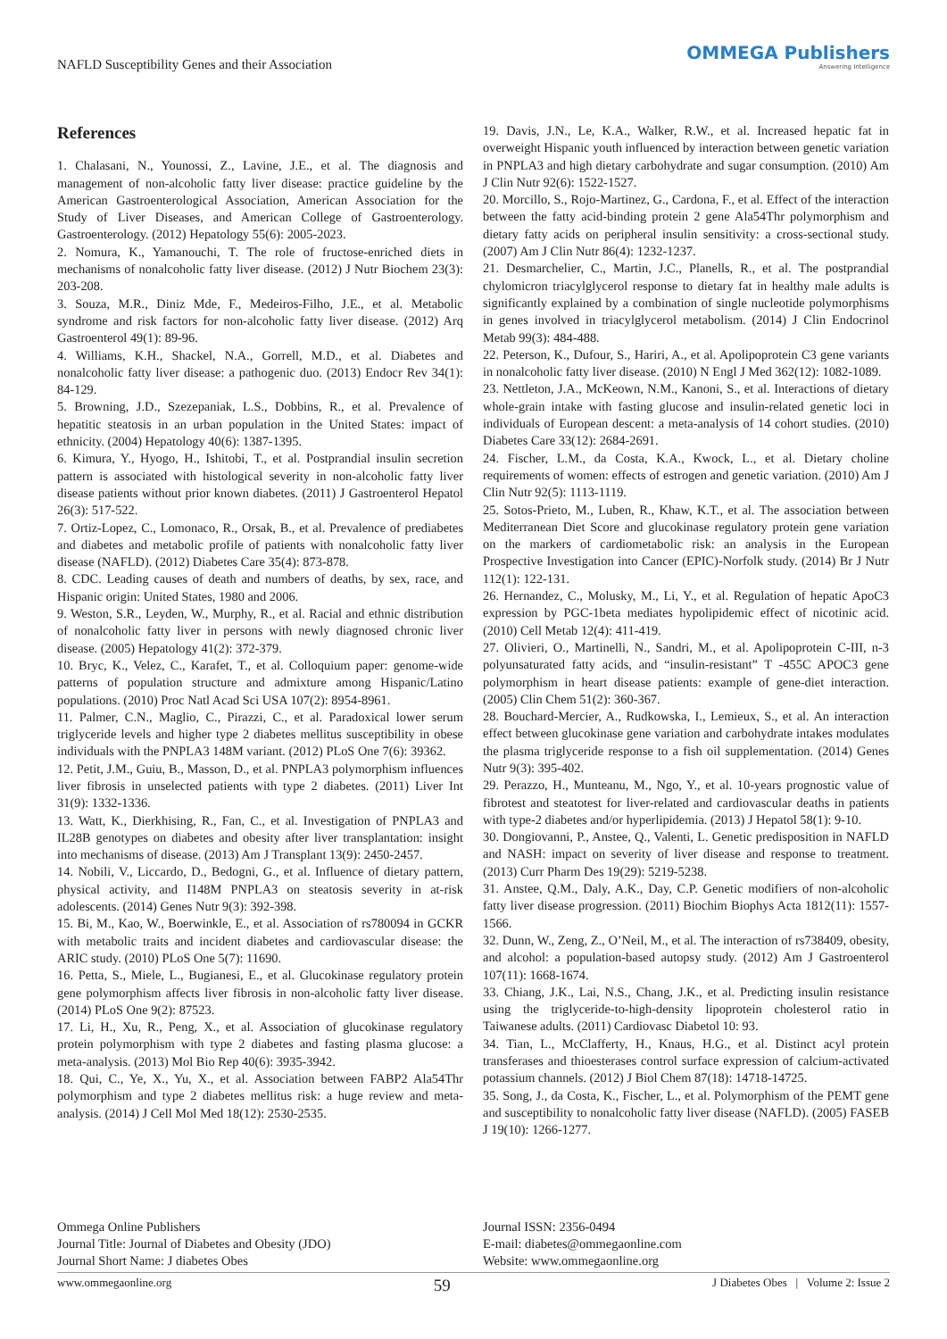NAFLD Susceptibility Genes and their Association
OMMEGA Publishers
Answering Intelligence
References
1. Chalasani, N., Younossi, Z., Lavine, J.E., et al. The diagnosis and management of non-alcoholic fatty liver disease: practice guideline by the American Gastroenterological Association, American Association for the Study of Liver Diseases, and American College of Gastroenterology. Gastroenterology. (2012) Hepatology 55(6): 2005-2023.
2. Nomura, K., Yamanouchi, T. The role of fructose-enriched diets in mechanisms of nonalcoholic fatty liver disease. (2012) J Nutr Biochem 23(3): 203-208.
3. Souza, M.R., Diniz Mde, F., Medeiros-Filho, J.E., et al. Metabolic syndrome and risk factors for non-alcoholic fatty liver disease. (2012) Arq Gastroenterol 49(1): 89-96.
4. Williams, K.H., Shackel, N.A., Gorrell, M.D., et al. Diabetes and nonalcoholic fatty liver disease: a pathogenic duo. (2013) Endocr Rev 34(1): 84-129.
5. Browning, J.D., Szezepaniak, L.S., Dobbins, R., et al. Prevalence of hepatitic steatosis in an urban population in the United States: impact of ethnicity. (2004) Hepatology 40(6): 1387-1395.
6. Kimura, Y., Hyogo, H., Ishitobi, T., et al. Postprandial insulin secretion pattern is associated with histological severity in non-alcoholic fatty liver disease patients without prior known diabetes. (2011) J Gastroenterol Hepatol 26(3): 517-522.
7. Ortiz-Lopez, C., Lomonaco, R., Orsak, B., et al. Prevalence of prediabetes and diabetes and metabolic profile of patients with nonalcoholic fatty liver disease (NAFLD). (2012) Diabetes Care 35(4): 873-878.
8. CDC. Leading causes of death and numbers of deaths, by sex, race, and Hispanic origin: United States, 1980 and 2006.
9. Weston, S.R., Leyden, W., Murphy, R., et al. Racial and ethnic distribution of nonalcoholic fatty liver in persons with newly diagnosed chronic liver disease. (2005) Hepatology 41(2): 372-379.
10. Bryc, K., Velez, C., Karafet, T., et al. Colloquium paper: genome-wide patterns of population structure and admixture among Hispanic/Latino populations. (2010) Proc Natl Acad Sci USA 107(2): 8954-8961.
11. Palmer, C.N., Maglio, C., Pirazzi, C., et al. Paradoxical lower serum triglyceride levels and higher type 2 diabetes mellitus susceptibility in obese individuals with the PNPLA3 148M variant. (2012) PLoS One 7(6): 39362.
12. Petit, J.M., Guiu, B., Masson, D., et al. PNPLA3 polymorphism influences liver fibrosis in unselected patients with type 2 diabetes. (2011) Liver Int 31(9): 1332-1336.
13. Watt, K., Dierkhising, R., Fan, C., et al. Investigation of PNPLA3 and IL28B genotypes on diabetes and obesity after liver transplantation: insight into mechanisms of disease. (2013) Am J Transplant 13(9): 2450-2457.
14. Nobili, V., Liccardo, D., Bedogni, G., et al. Influence of dietary pattern, physical activity, and I148M PNPLA3 on steatosis severity in at-risk adolescents. (2014) Genes Nutr 9(3): 392-398.
15. Bi, M., Kao, W., Boerwinkle, E., et al. Association of rs780094 in GCKR with metabolic traits and incident diabetes and cardiovascular disease: the ARIC study. (2010) PLoS One 5(7): 11690.
16. Petta, S., Miele, L., Bugianesi, E., et al. Glucokinase regulatory protein gene polymorphism affects liver fibrosis in non-alcoholic fatty liver disease. (2014) PLoS One 9(2): 87523.
17. Li, H., Xu, R., Peng, X., et al. Association of glucokinase regulatory protein polymorphism with type 2 diabetes and fasting plasma glucose: a meta-analysis. (2013) Mol Bio Rep 40(6): 3935-3942.
18. Qui, C., Ye, X., Yu, X., et al. Association between FABP2 Ala54Thr polymorphism and type 2 diabetes mellitus risk: a huge review and meta-analysis. (2014) J Cell Mol Med 18(12): 2530-2535.
19. Davis, J.N., Le, K.A., Walker, R.W., et al. Increased hepatic fat in overweight Hispanic youth influenced by interaction between genetic variation in PNPLA3 and high dietary carbohydrate and sugar consumption. (2010) Am J Clin Nutr 92(6): 1522-1527.
20. Morcillo, S., Rojo-Martinez, G., Cardona, F., et al. Effect of the interaction between the fatty acid-binding protein 2 gene Ala54Thr polymorphism and dietary fatty acids on peripheral insulin sensitivity: a cross-sectional study. (2007) Am J Clin Nutr 86(4): 1232-1237.
21. Desmarchelier, C., Martin, J.C., Planells, R., et al. The postprandial chylomicron triacylglycerol response to dietary fat in healthy male adults is significantly explained by a combination of single nucleotide polymorphisms in genes involved in triacylglycerol metabolism. (2014) J Clin Endocrinol Metab 99(3): 484-488.
22. Peterson, K., Dufour, S., Hariri, A., et al. Apolipoprotein C3 gene variants in nonalcoholic fatty liver disease. (2010) N Engl J Med 362(12): 1082-1089.
23. Nettleton, J.A., McKeown, N.M., Kanoni, S., et al. Interactions of dietary whole-grain intake with fasting glucose and insulin-related genetic loci in individuals of European descent: a meta-analysis of 14 cohort studies. (2010) Diabetes Care 33(12): 2684-2691.
24. Fischer, L.M., da Costa, K.A., Kwock, L., et al. Dietary choline requirements of women: effects of estrogen and genetic variation. (2010) Am J Clin Nutr 92(5): 1113-1119.
25. Sotos-Prieto, M., Luben, R., Khaw, K.T., et al. The association between Mediterranean Diet Score and glucokinase regulatory protein gene variation on the markers of cardiometabolic risk: an analysis in the European Prospective Investigation into Cancer (EPIC)-Norfolk study. (2014) Br J Nutr 112(1): 122-131.
26. Hernandez, C., Molusky, M., Li, Y., et al. Regulation of hepatic ApoC3 expression by PGC-1beta mediates hypolipidemic effect of nicotinic acid. (2010) Cell Metab 12(4): 411-419.
27. Olivieri, O., Martinelli, N., Sandri, M., et al. Apolipoprotein C-III, n-3 polyunsaturated fatty acids, and “insulin-resistant” T -455C APOC3 gene polymorphism in heart disease patients: example of gene-diet interaction. (2005) Clin Chem 51(2): 360-367.
28. Bouchard-Mercier, A., Rudkowska, I., Lemieux, S., et al. An interaction effect between glucokinase gene variation and carbohydrate intakes modulates the plasma triglyceride response to a fish oil supplementation. (2014) Genes Nutr 9(3): 395-402.
29. Perazzo, H., Munteanu, M., Ngo, Y., et al. 10-years prognostic value of fibrotest and steatotest for liver-related and cardiovascular deaths in patients with type-2 diabetes and/or hyperlipidemia. (2013) J Hepatol 58(1): 9-10.
30. Dongiovanni, P., Anstee, Q., Valenti, L. Genetic predisposition in NAFLD and NASH: impact on severity of liver disease and response to treatment. (2013) Curr Pharm Des 19(29): 5219-5238.
31. Anstee, Q.M., Daly, A.K., Day, C.P. Genetic modifiers of non-alcoholic fatty liver disease progression. (2011) Biochim Biophys Acta 1812(11): 1557-1566.
32. Dunn, W., Zeng, Z., O’Neil, M., et al. The interaction of rs738409, obesity, and alcohol: a population-based autopsy study. (2012) Am J Gastroenterol 107(11): 1668-1674.
33. Chiang, J.K., Lai, N.S., Chang, J.K., et al. Predicting insulin resistance using the triglyceride-to-high-density lipoprotein cholesterol ratio in Taiwanese adults. (2011) Cardiovasc Diabetol 10: 93.
34. Tian, L., McClafferty, H., Knaus, H.G., et al. Distinct acyl protein transferases and thioesterases control surface expression of calcium-activated potassium channels. (2012) J Biol Chem 87(18): 14718-14725.
35. Song, J., da Costa, K., Fischer, L., et al. Polymorphism of the PEMT gene and susceptibility to nonalcoholic fatty liver disease (NAFLD). (2005) FASEB J 19(10): 1266-1277.
Ommega Online Publishers
Journal Title: Journal of Diabetes and Obesity (JDO)
Journal Short Name: J diabetes Obes
Journal ISSN: 2356-0494
E-mail: diabetes@ommegaonline.com
Website: www.ommegaonline.org
www.ommegaonline.org 59 J Diabetes Obes | Volume 2: Issue 2